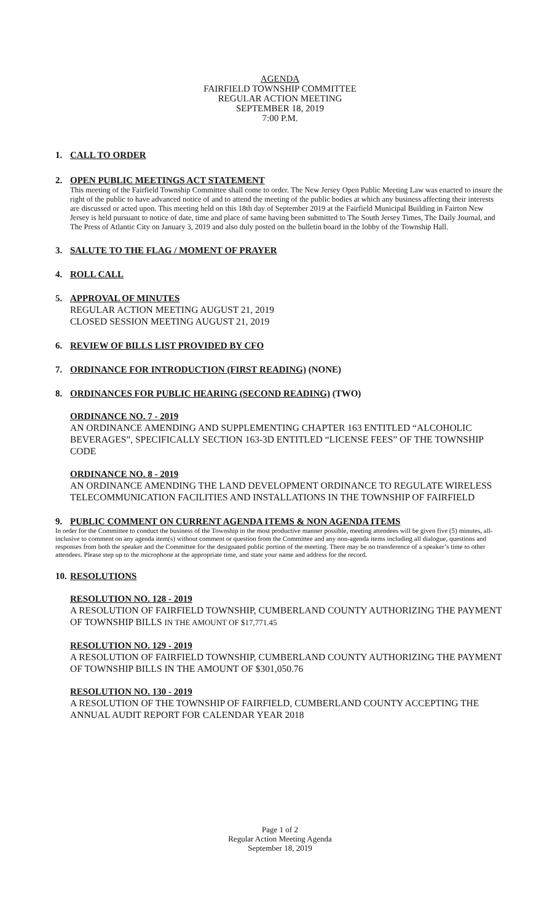AGENDA
FAIRFIELD TOWNSHIP COMMITTEE
REGULAR ACTION MEETING
SEPTEMBER 18, 2019
7:00 P.M.
1. CALL TO ORDER
2. OPEN PUBLIC MEETINGS ACT STATEMENT
This meeting of the Fairfield Township Committee shall come to order. The New Jersey Open Public Meeting Law was enacted to insure the right of the public to have advanced notice of and to attend the meeting of the public bodies at which any business affecting their interests are discussed or acted upon. This meeting held on this 18th day of September 2019 at the Fairfield Municipal Building in Fairton New Jersey is held pursuant to notice of date, time and place of same having been submitted to The South Jersey Times, The Daily Journal, and The Press of Atlantic City on January 3, 2019 and also duly posted on the bulletin board in the lobby of the Township Hall.
3. SALUTE TO THE FLAG / MOMENT OF PRAYER
4. ROLL CALL
5. APPROVAL OF MINUTES
REGULAR ACTION MEETING AUGUST 21, 2019
CLOSED SESSION MEETING AUGUST 21, 2019
6. REVIEW OF BILLS LIST PROVIDED BY CFO
7. ORDINANCE FOR INTRODUCTION (FIRST READING) (NONE)
8. ORDINANCES FOR PUBLIC HEARING (SECOND READING) (TWO)
ORDINANCE NO. 7 - 2019
AN ORDINANCE AMENDING AND SUPPLEMENTING CHAPTER 163 ENTITLED “ALCOHOLIC BEVERAGES”, SPECIFICALLY SECTION 163-3D ENTITLED “LICENSE FEES” OF THE TOWNSHIP CODE
ORDINANCE NO. 8 - 2019
AN ORDINANCE AMENDING THE LAND DEVELOPMENT ORDINANCE TO REGULATE WIRELESS TELECOMMUNICATION FACILITIES AND INSTALLATIONS IN THE TOWNSHIP OF FAIRFIELD
9. PUBLIC COMMENT ON CURRENT AGENDA ITEMS & NON AGENDA ITEMS
In order for the Committee to conduct the business of the Township in the most productive manner possible, meeting attendees will be given five (5) minutes, all-inclusive to comment on any agenda item(s) without comment or question from the Committee and any non-agenda items including all dialogue, questions and responses from both the speaker and the Committee for the designated public portion of the meeting. There may be no transference of a speaker’s time to other attendees. Please step up to the microphone at the appropriate time, and state your name and address for the record.
10. RESOLUTIONS
RESOLUTION NO. 128 - 2019
A RESOLUTION OF FAIRFIELD TOWNSHIP, CUMBERLAND COUNTY AUTHORIZING THE PAYMENT OF TOWNSHIP BILLS IN THE AMOUNT OF $17,771.45
RESOLUTION NO. 129 - 2019
A RESOLUTION OF FAIRFIELD TOWNSHIP, CUMBERLAND COUNTY AUTHORIZING THE PAYMENT OF TOWNSHIP BILLS IN THE AMOUNT OF $301,050.76
RESOLUTION NO. 130 - 2019
A RESOLUTION OF THE TOWNSHIP OF FAIRFIELD, CUMBERLAND COUNTY ACCEPTING THE ANNUAL AUDIT REPORT FOR CALENDAR YEAR 2018
Page 1 of 2
Regular Action Meeting Agenda
September 18, 2019